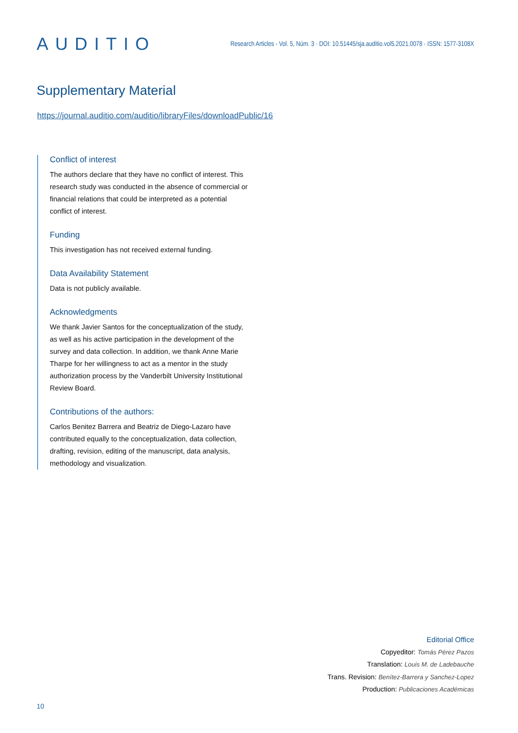AUDITIO
Research Articles - Vol. 5, Núm. 3 · DOI: 10.51445/sja.auditio.vol5.2021.0078 · ISSN: 1577-3108X
Supplementary Material
https://journal.auditio.com/auditio/libraryFiles/downloadPublic/16
Conflict of interest
The authors declare that they have no conflict of interest. This research study was conducted in the absence of commercial or financial relations that could be interpreted as a potential conflict of interest.
Funding
This investigation has not received external funding.
Data Availability Statement
Data is not publicly available.
Acknowledgments
We thank Javier Santos for the conceptualization of the study, as well as his active participation in the development of the survey and data collection. In addition, we thank Anne Marie Tharpe for her willingness to act as a mentor in the study authorization process by the Vanderbilt University Institutional Review Board.
Contributions of the authors:
Carlos Benitez Barrera and Beatriz de Diego-Lazaro have contributed equally to the conceptualization, data collection, drafting, revision, editing of the manuscript, data analysis, methodology and visualization.
Editorial Office
Copyeditor: Tomás Pérez Pazos
Translation: Louis M. de Ladebauche
Trans. Revision: Benítez-Barrera y Sanchez-Lopez
Production: Publicaciones Académicas
10